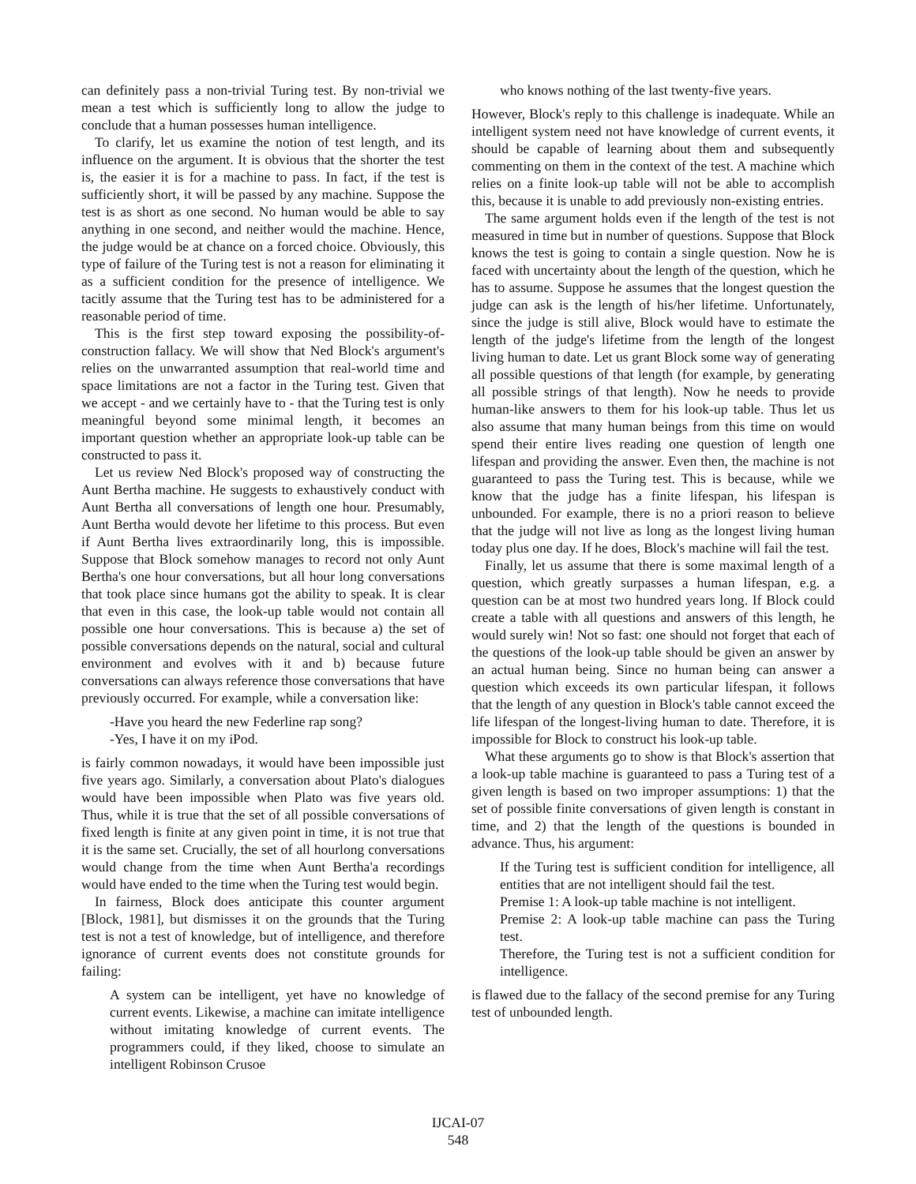can definitely pass a non-trivial Turing test. By non-trivial we mean a test which is sufficiently long to allow the judge to conclude that a human possesses human intelligence.
To clarify, let us examine the notion of test length, and its influence on the argument. It is obvious that the shorter the test is, the easier it is for a machine to pass. In fact, if the test is sufficiently short, it will be passed by any machine. Suppose the test is as short as one second. No human would be able to say anything in one second, and neither would the machine. Hence, the judge would be at chance on a forced choice. Obviously, this type of failure of the Turing test is not a reason for eliminating it as a sufficient condition for the presence of intelligence. We tacitly assume that the Turing test has to be administered for a reasonable period of time.
This is the first step toward exposing the possibility-of-construction fallacy. We will show that Ned Block's argument's relies on the unwarranted assumption that real-world time and space limitations are not a factor in the Turing test. Given that we accept - and we certainly have to - that the Turing test is only meaningful beyond some minimal length, it becomes an important question whether an appropriate look-up table can be constructed to pass it.
Let us review Ned Block's proposed way of constructing the Aunt Bertha machine. He suggests to exhaustively conduct with Aunt Bertha all conversations of length one hour. Presumably, Aunt Bertha would devote her lifetime to this process. But even if Aunt Bertha lives extraordinarily long, this is impossible. Suppose that Block somehow manages to record not only Aunt Bertha's one hour conversations, but all hour long conversations that took place since humans got the ability to speak. It is clear that even in this case, the look-up table would not contain all possible one hour conversations. This is because a) the set of possible conversations depends on the natural, social and cultural environment and evolves with it and b) because future conversations can always reference those conversations that have previously occurred. For example, while a conversation like:
-Have you heard the new Federline rap song?
-Yes, I have it on my iPod.
is fairly common nowadays, it would have been impossible just five years ago. Similarly, a conversation about Plato's dialogues would have been impossible when Plato was five years old. Thus, while it is true that the set of all possible conversations of fixed length is finite at any given point in time, it is not true that it is the same set. Crucially, the set of all hourlong conversations would change from the time when Aunt Bertha'a recordings would have ended to the time when the Turing test would begin.
In fairness, Block does anticipate this counter argument [Block, 1981], but dismisses it on the grounds that the Turing test is not a test of knowledge, but of intelligence, and therefore ignorance of current events does not constitute grounds for failing:
A system can be intelligent, yet have no knowledge of current events. Likewise, a machine can imitate intelligence without imitating knowledge of current events. The programmers could, if they liked, choose to simulate an intelligent Robinson Crusoe
who knows nothing of the last twenty-five years.
However, Block's reply to this challenge is inadequate. While an intelligent system need not have knowledge of current events, it should be capable of learning about them and subsequently commenting on them in the context of the test. A machine which relies on a finite look-up table will not be able to accomplish this, because it is unable to add previously non-existing entries.
The same argument holds even if the length of the test is not measured in time but in number of questions. Suppose that Block knows the test is going to contain a single question. Now he is faced with uncertainty about the length of the question, which he has to assume. Suppose he assumes that the longest question the judge can ask is the length of his/her lifetime. Unfortunately, since the judge is still alive, Block would have to estimate the length of the judge's lifetime from the length of the longest living human to date. Let us grant Block some way of generating all possible questions of that length (for example, by generating all possible strings of that length). Now he needs to provide human-like answers to them for his look-up table. Thus let us also assume that many human beings from this time on would spend their entire lives reading one question of length one lifespan and providing the answer. Even then, the machine is not guaranteed to pass the Turing test. This is because, while we know that the judge has a finite lifespan, his lifespan is unbounded. For example, there is no a priori reason to believe that the judge will not live as long as the longest living human today plus one day. If he does, Block's machine will fail the test.
Finally, let us assume that there is some maximal length of a question, which greatly surpasses a human lifespan, e.g. a question can be at most two hundred years long. If Block could create a table with all questions and answers of this length, he would surely win! Not so fast: one should not forget that each of the questions of the look-up table should be given an answer by an actual human being. Since no human being can answer a question which exceeds its own particular lifespan, it follows that the length of any question in Block's table cannot exceed the life lifespan of the longest-living human to date. Therefore, it is impossible for Block to construct his look-up table.
What these arguments go to show is that Block's assertion that a look-up table machine is guaranteed to pass a Turing test of a given length is based on two improper assumptions: 1) that the set of possible finite conversations of given length is constant in time, and 2) that the length of the questions is bounded in advance. Thus, his argument:
If the Turing test is sufficient condition for intelligence, all entities that are not intelligent should fail the test.
Premise 1: A look-up table machine is not intelligent.
Premise 2: A look-up table machine can pass the Turing test.
Therefore, the Turing test is not a sufficient condition for intelligence.
is flawed due to the fallacy of the second premise for any Turing test of unbounded length.
IJCAI-07
548